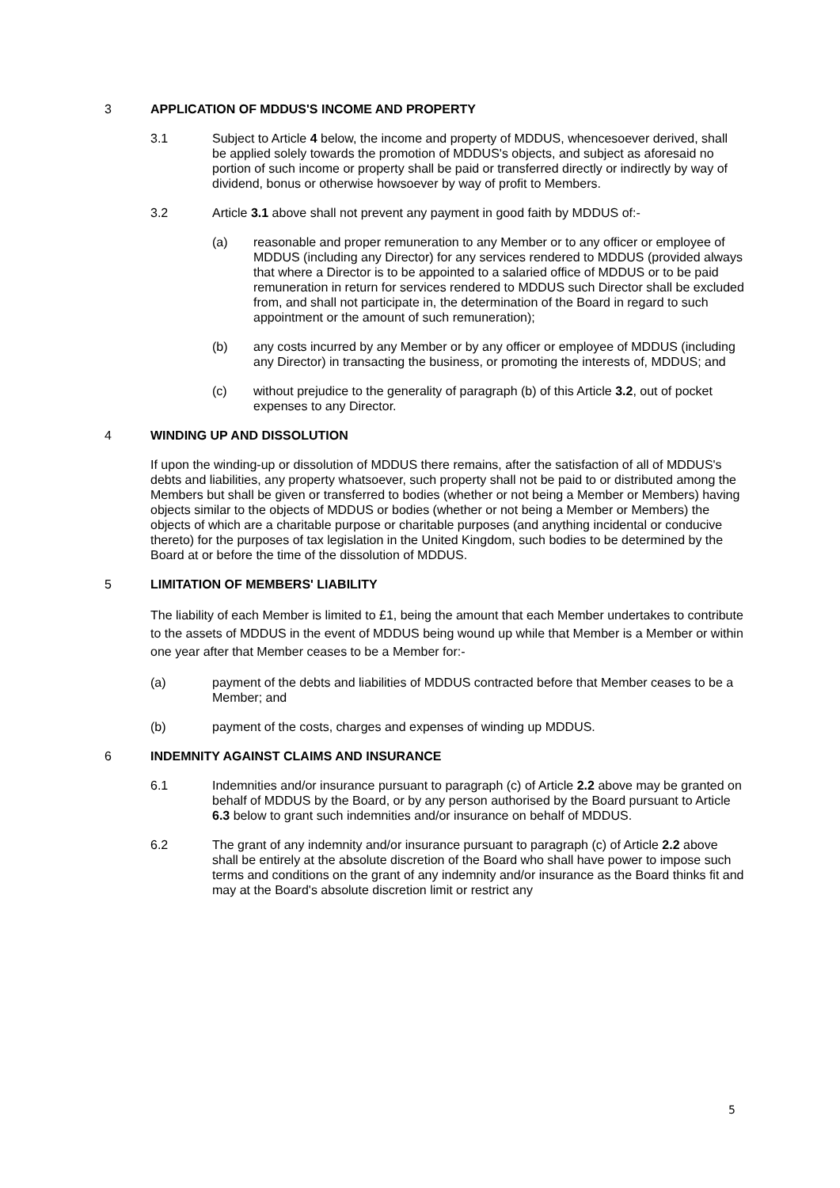3 APPLICATION OF MDDUS'S INCOME AND PROPERTY
3.1 Subject to Article 4 below, the income and property of MDDUS, whencesoever derived, shall be applied solely towards the promotion of MDDUS's objects, and subject as aforesaid no portion of such income or property shall be paid or transferred directly or indirectly by way of dividend, bonus or otherwise howsoever by way of profit to Members.
3.2 Article 3.1 above shall not prevent any payment in good faith by MDDUS of:-
(a) reasonable and proper remuneration to any Member or to any officer or employee of MDDUS (including any Director) for any services rendered to MDDUS (provided always that where a Director is to be appointed to a salaried office of MDDUS or to be paid remuneration in return for services rendered to MDDUS such Director shall be excluded from, and shall not participate in, the determination of the Board in regard to such appointment or the amount of such remuneration);
(b) any costs incurred by any Member or by any officer or employee of MDDUS (including any Director) in transacting the business, or promoting the interests of, MDDUS; and
(c) without prejudice to the generality of paragraph (b) of this Article 3.2, out of pocket expenses to any Director.
4 WINDING UP AND DISSOLUTION
If upon the winding-up or dissolution of MDDUS there remains, after the satisfaction of all of MDDUS's debts and liabilities, any property whatsoever, such property shall not be paid to or distributed among the Members but shall be given or transferred to bodies (whether or not being a Member or Members) having objects similar to the objects of MDDUS or bodies (whether or not being a Member or Members) the objects of which are a charitable purpose or charitable purposes (and anything incidental or conducive thereto) for the purposes of tax legislation in the United Kingdom, such bodies to be determined by the Board at or before the time of the dissolution of MDDUS.
5 LIMITATION OF MEMBERS' LIABILITY
The liability of each Member is limited to £1, being the amount that each Member undertakes to contribute to the assets of MDDUS in the event of MDDUS being wound up while that Member is a Member or within one year after that Member ceases to be a Member for:-
(a) payment of the debts and liabilities of MDDUS contracted before that Member ceases to be a Member; and
(b) payment of the costs, charges and expenses of winding up MDDUS.
6 INDEMNITY AGAINST CLAIMS AND INSURANCE
6.1 Indemnities and/or insurance pursuant to paragraph (c) of Article 2.2 above may be granted on behalf of MDDUS by the Board, or by any person authorised by the Board pursuant to Article 6.3 below to grant such indemnities and/or insurance on behalf of MDDUS.
6.2 The grant of any indemnity and/or insurance pursuant to paragraph (c) of Article 2.2 above shall be entirely at the absolute discretion of the Board who shall have power to impose such terms and conditions on the grant of any indemnity and/or insurance as the Board thinks fit and may at the Board's absolute discretion limit or restrict any
5